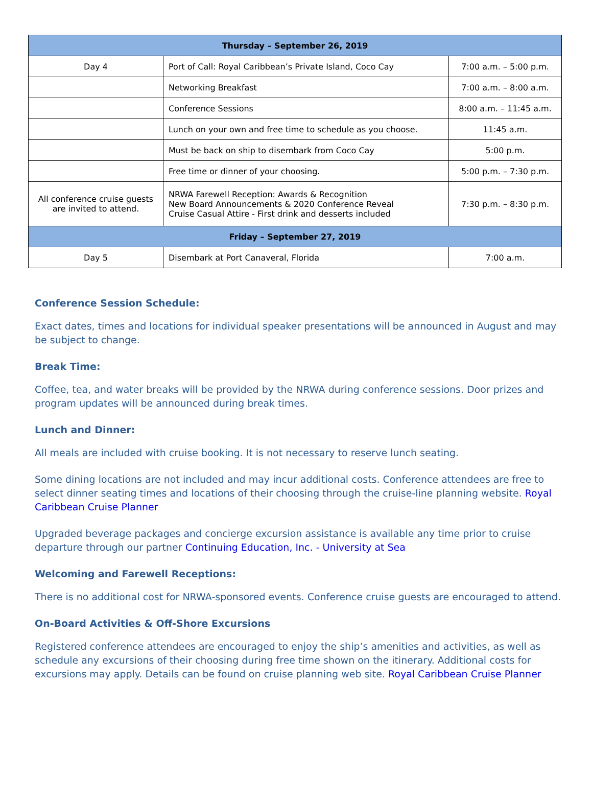| Thursday – September 26, 2019 | | |
| --- | --- | --- |
| Day 4 | Port of Call: Royal Caribbean’s Private Island, Coco Cay | 7:00 a.m. – 5:00 p.m. |
| | Networking Breakfast | 7:00 a.m. – 8:00 a.m. |
| | Conference Sessions | 8:00 a.m. – 11:45 a.m. |
| | Lunch on your own and free time to schedule as you choose. | 11:45 a.m. |
| | Must be back on ship to disembark from Coco Cay | 5:00 p.m. |
| | Free time or dinner of your choosing. | 5:00 p.m. – 7:30 p.m. |
| All conference cruise guests are invited to attend. | NRWA Farewell Reception: Awards & Recognition New Board Announcements & 2020 Conference Reveal Cruise Casual Attire - First drink and desserts included | 7:30 p.m. – 8:30 p.m. |
| Friday – September 27, 2019 | | |
| Day 5 | Disembark at Port Canaveral, Florida | 7:00 a.m. |
Conference Session Schedule:
Exact dates, times and locations for individual speaker presentations will be announced in August and may be subject to change.
Break Time:
Coffee, tea, and water breaks will be provided by the NRWA during conference sessions. Door prizes and program updates will be announced during break times.
Lunch and Dinner:
All meals are included with cruise booking. It is not necessary to reserve lunch seating.
Some dining locations are not included and may incur additional costs. Conference attendees are free to select dinner seating times and locations of their choosing through the cruise-line planning website. Royal Caribbean Cruise Planner
Upgraded beverage packages and concierge excursion assistance is available any time prior to cruise departure through our partner Continuing Education, Inc. - University at Sea
Welcoming and Farewell Receptions:
There is no additional cost for NRWA-sponsored events. Conference cruise guests are encouraged to attend.
On-Board Activities & Off-Shore Excursions
Registered conference attendees are encouraged to enjoy the ship’s amenities and activities, as well as schedule any excursions of their choosing during free time shown on the itinerary. Additional costs for excursions may apply. Details can be found on cruise planning web site. Royal Caribbean Cruise Planner